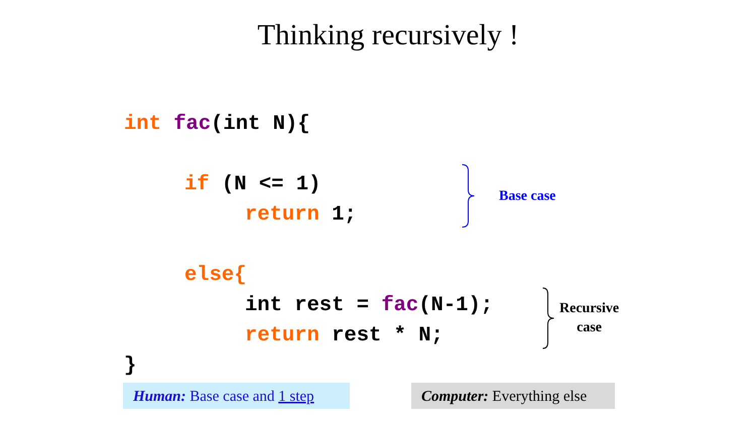Thinking recursively !
int fac(int N){
if (N <= 1)
return 1;
else{
int rest = fac(N-1);
return rest * N;
}
Base case
Recursive
case
Human: Base case and 1 step
Computer: Everything else